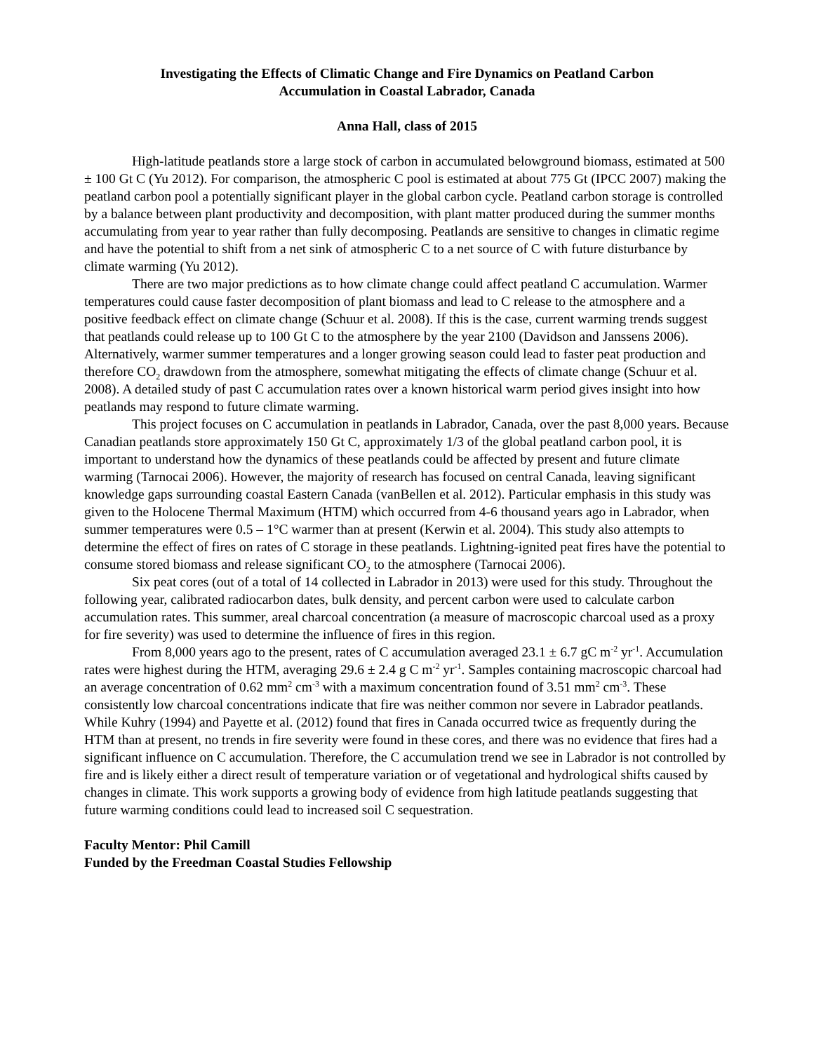Investigating the Effects of Climatic Change and Fire Dynamics on Peatland Carbon
Accumulation in Coastal Labrador, Canada
Anna Hall, class of 2015
High-latitude peatlands store a large stock of carbon in accumulated belowground biomass, estimated at 500 ± 100 Gt C (Yu 2012). For comparison, the atmospheric C pool is estimated at about 775 Gt (IPCC 2007) making the peatland carbon pool a potentially significant player in the global carbon cycle. Peatland carbon storage is controlled by a balance between plant productivity and decomposition, with plant matter produced during the summer months accumulating from year to year rather than fully decomposing. Peatlands are sensitive to changes in climatic regime and have the potential to shift from a net sink of atmospheric C to a net source of C with future disturbance by climate warming (Yu 2012).
There are two major predictions as to how climate change could affect peatland C accumulation. Warmer temperatures could cause faster decomposition of plant biomass and lead to C release to the atmosphere and a positive feedback effect on climate change (Schuur et al. 2008). If this is the case, current warming trends suggest that peatlands could release up to 100 Gt C to the atmosphere by the year 2100 (Davidson and Janssens 2006). Alternatively, warmer summer temperatures and a longer growing season could lead to faster peat production and therefore CO<sub>2</sub> drawdown from the atmosphere, somewhat mitigating the effects of climate change (Schuur et al. 2008). A detailed study of past C accumulation rates over a known historical warm period gives insight into how peatlands may respond to future climate warming.
This project focuses on C accumulation in peatlands in Labrador, Canada, over the past 8,000 years. Because Canadian peatlands store approximately 150 Gt C, approximately 1/3 of the global peatland carbon pool, it is important to understand how the dynamics of these peatlands could be affected by present and future climate warming (Tarnocai 2006). However, the majority of research has focused on central Canada, leaving significant knowledge gaps surrounding coastal Eastern Canada (vanBellen et al. 2012). Particular emphasis in this study was given to the Holocene Thermal Maximum (HTM) which occurred from 4-6 thousand years ago in Labrador, when summer temperatures were 0.5 – 1°C warmer than at present (Kerwin et al. 2004). This study also attempts to determine the effect of fires on rates of C storage in these peatlands. Lightning-ignited peat fires have the potential to consume stored biomass and release significant CO<sub>2</sub> to the atmosphere (Tarnocai 2006).
Six peat cores (out of a total of 14 collected in Labrador in 2013) were used for this study. Throughout the following year, calibrated radiocarbon dates, bulk density, and percent carbon were used to calculate carbon accumulation rates. This summer, areal charcoal concentration (a measure of macroscopic charcoal used as a proxy for fire severity) was used to determine the influence of fires in this region.
From 8,000 years ago to the present, rates of C accumulation averaged 23.1 ± 6.7 gC m<sup>-2</sup> yr<sup>-1</sup>. Accumulation rates were highest during the HTM, averaging 29.6 ± 2.4 g C m<sup>-2</sup> yr<sup>-1</sup>. Samples containing macroscopic charcoal had an average concentration of 0.62 mm<sup>2</sup> cm<sup>-3</sup> with a maximum concentration found of 3.51 mm<sup>2</sup> cm<sup>-3</sup>. These consistently low charcoal concentrations indicate that fire was neither common nor severe in Labrador peatlands. While Kuhry (1994) and Payette et al. (2012) found that fires in Canada occurred twice as frequently during the HTM than at present, no trends in fire severity were found in these cores, and there was no evidence that fires had a significant influence on C accumulation. Therefore, the C accumulation trend we see in Labrador is not controlled by fire and is likely either a direct result of temperature variation or of vegetational and hydrological shifts caused by changes in climate. This work supports a growing body of evidence from high latitude peatlands suggesting that future warming conditions could lead to increased soil C sequestration.
Faculty Mentor: Phil Camill
Funded by the Freedman Coastal Studies Fellowship